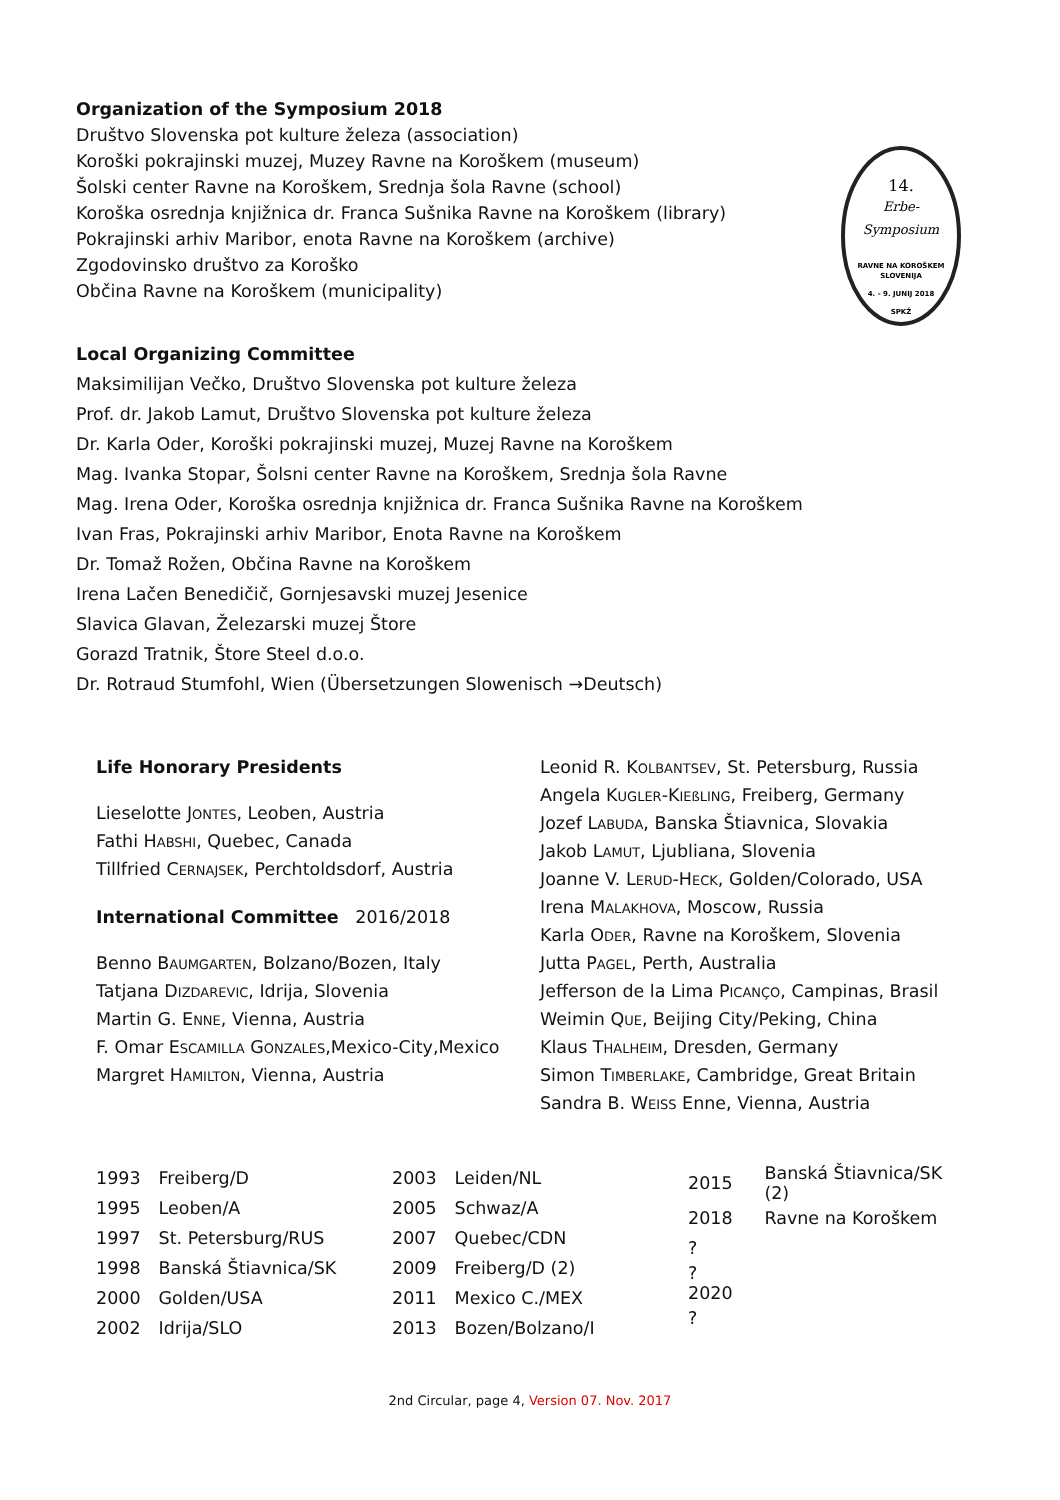Organization of the Symposium 2018
Društvo Slovenska pot kulture železa (association)
Koroški pokrajinski muzej, Muzey Ravne na Koroškem (museum)
Šolski center Ravne na Koroškem, Srednja šola Ravne (school)
Koroška osrednja knjižnica dr. Franca Sušnika Ravne na Koroškem (library)
Pokrajinski arhiv Maribor, enota Ravne na Koroškem (archive)
Zgodovinsko društvo za Koroško
Občina Ravne na Koroškem (municipality)
14.
Erbe-
Symposium
RAVNE NA KOROŠKEM
SLOVENIJA
4. - 9. JUNIJ 2018
SPKŽ
Local Organizing Committee
Maksimilijan Večko, Društvo Slovenska pot kulture železa
Prof. dr. Jakob Lamut, Društvo Slovenska pot kulture železa
Dr. Karla Oder, Koroški pokrajinski muzej, Muzej Ravne na Koroškem
Mag. Ivanka Stopar, Šolsni center Ravne na Koroškem, Srednja šola Ravne
Mag. Irena Oder, Koroška osrednja knjižnica dr. Franca Sušnika Ravne na Koroškem
Ivan Fras, Pokrajinski arhiv Maribor, Enota Ravne na Koroškem
Dr. Tomaž Rožen, Občina Ravne na Koroškem
Irena Lačen Benedičič, Gornjesavski muzej Jesenice
Slavica Glavan, Železarski muzej Štore
Gorazd Tratnik, Štore Steel d.o.o.
Dr. Rotraud Stumfohl, Wien (Übersetzungen Slowenisch →Deutsch)
Life Honorary Presidents
Lieselotte JONTES, Leoben, Austria
Fathi HABSHI, Quebec, Canada
Tillfried CERNAJSEK, Perchtoldsdorf, Austria
International Committee 2016/2018
Benno BAUMGARTEN, Bolzano/Bozen, Italy
Tatjana DIZDAREVIC, Idrija, Slovenia
Martin G. ENNE, Vienna, Austria
F. Omar ESCAMILLA GONZALES,Mexico-City,Mexico
Margret HAMILTON, Vienna, Austria
Leonid R. KOLBANTSEV, St. Petersburg, Russia
Angela KUGLER-KIEßLING, Freiberg, Germany
Jozef LABUDA, Banska Štiavnica, Slovakia
Jakob LAMUT, Ljubliana, Slovenia
Joanne V. LERUD-HECK, Golden/Colorado, USA
Irena MALAKHOVA, Moscow, Russia
Karla ODER, Ravne na Koroškem, Slovenia
Jutta PAGEL, Perth, Australia
Jefferson de la Lima PICANÇO, Campinas, Brasil
Weimin QUE, Beijing City/Peking, China
Klaus THALHEIM, Dresden, Germany
Simon TIMBERLAKE, Cambridge, Great Britain
Sandra B. WEISS Enne, Vienna, Austria
| 1993 | Freiberg/D |
| 1995 | Leoben/A |
| 1997 | St. Petersburg/RUS |
| 1998 | Banská Štiavnica/SK |
| 2000 | Golden/USA |
| 2002 | Idrija/SLO |
| 2003 | Leiden/NL |
| 2005 | Schwaz/A |
| 2007 | Quebec/CDN |
| 2009 | Freiberg/D (2) |
| 2011 | Mexico C./MEX |
| 2013 | Bozen/Bolzano/I |
| 2015 | Banská Štiavnica/SK (2) |
| 2018 | Ravne na Koroškem |
| ? | |
| ? 2020 | |
| ? | |
2nd Circular, page 4, Version 07. Nov. 2017